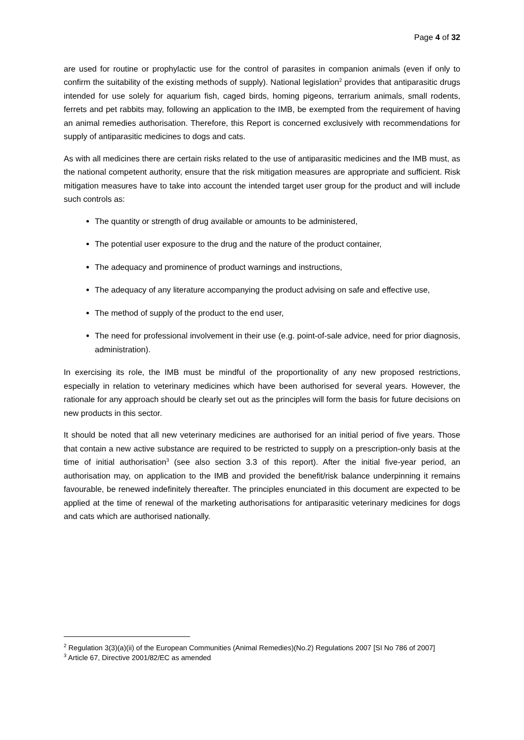Page 4 of 32
are used for routine or prophylactic use for the control of parasites in companion animals (even if only to confirm the suitability of the existing methods of supply). National legislation<sup>2</sup> provides that antiparasitic drugs intended for use solely for aquarium fish, caged birds, homing pigeons, terrarium animals, small rodents, ferrets and pet rabbits may, following an application to the IMB, be exempted from the requirement of having an animal remedies authorisation. Therefore, this Report is concerned exclusively with recommendations for supply of antiparasitic medicines to dogs and cats.
As with all medicines there are certain risks related to the use of antiparasitic medicines and the IMB must, as the national competent authority, ensure that the risk mitigation measures are appropriate and sufficient. Risk mitigation measures have to take into account the intended target user group for the product and will include such controls as:
The quantity or strength of drug available or amounts to be administered,
The potential user exposure to the drug and the nature of the product container,
The adequacy and prominence of product warnings and instructions,
The adequacy of any literature accompanying the product advising on safe and effective use,
The method of supply of the product to the end user,
The need for professional involvement in their use (e.g. point-of-sale advice, need for prior diagnosis, administration).
In exercising its role, the IMB must be mindful of the proportionality of any new proposed restrictions, especially in relation to veterinary medicines which have been authorised for several years. However, the rationale for any approach should be clearly set out as the principles will form the basis for future decisions on new products in this sector.
It should be noted that all new veterinary medicines are authorised for an initial period of five years. Those that contain a new active substance are required to be restricted to supply on a prescription-only basis at the time of initial authorisation<sup>3</sup> (see also section 3.3 of this report). After the initial five-year period, an authorisation may, on application to the IMB and provided the benefit/risk balance underpinning it remains favourable, be renewed indefinitely thereafter. The principles enunciated in this document are expected to be applied at the time of renewal of the marketing authorisations for antiparasitic veterinary medicines for dogs and cats which are authorised nationally.
<sup>2</sup> Regulation 3(3)(a)(ii) of the European Communities (Animal Remedies)(No.2) Regulations 2007 [SI No 786 of 2007]
<sup>3</sup> Article 67, Directive 2001/82/EC as amended